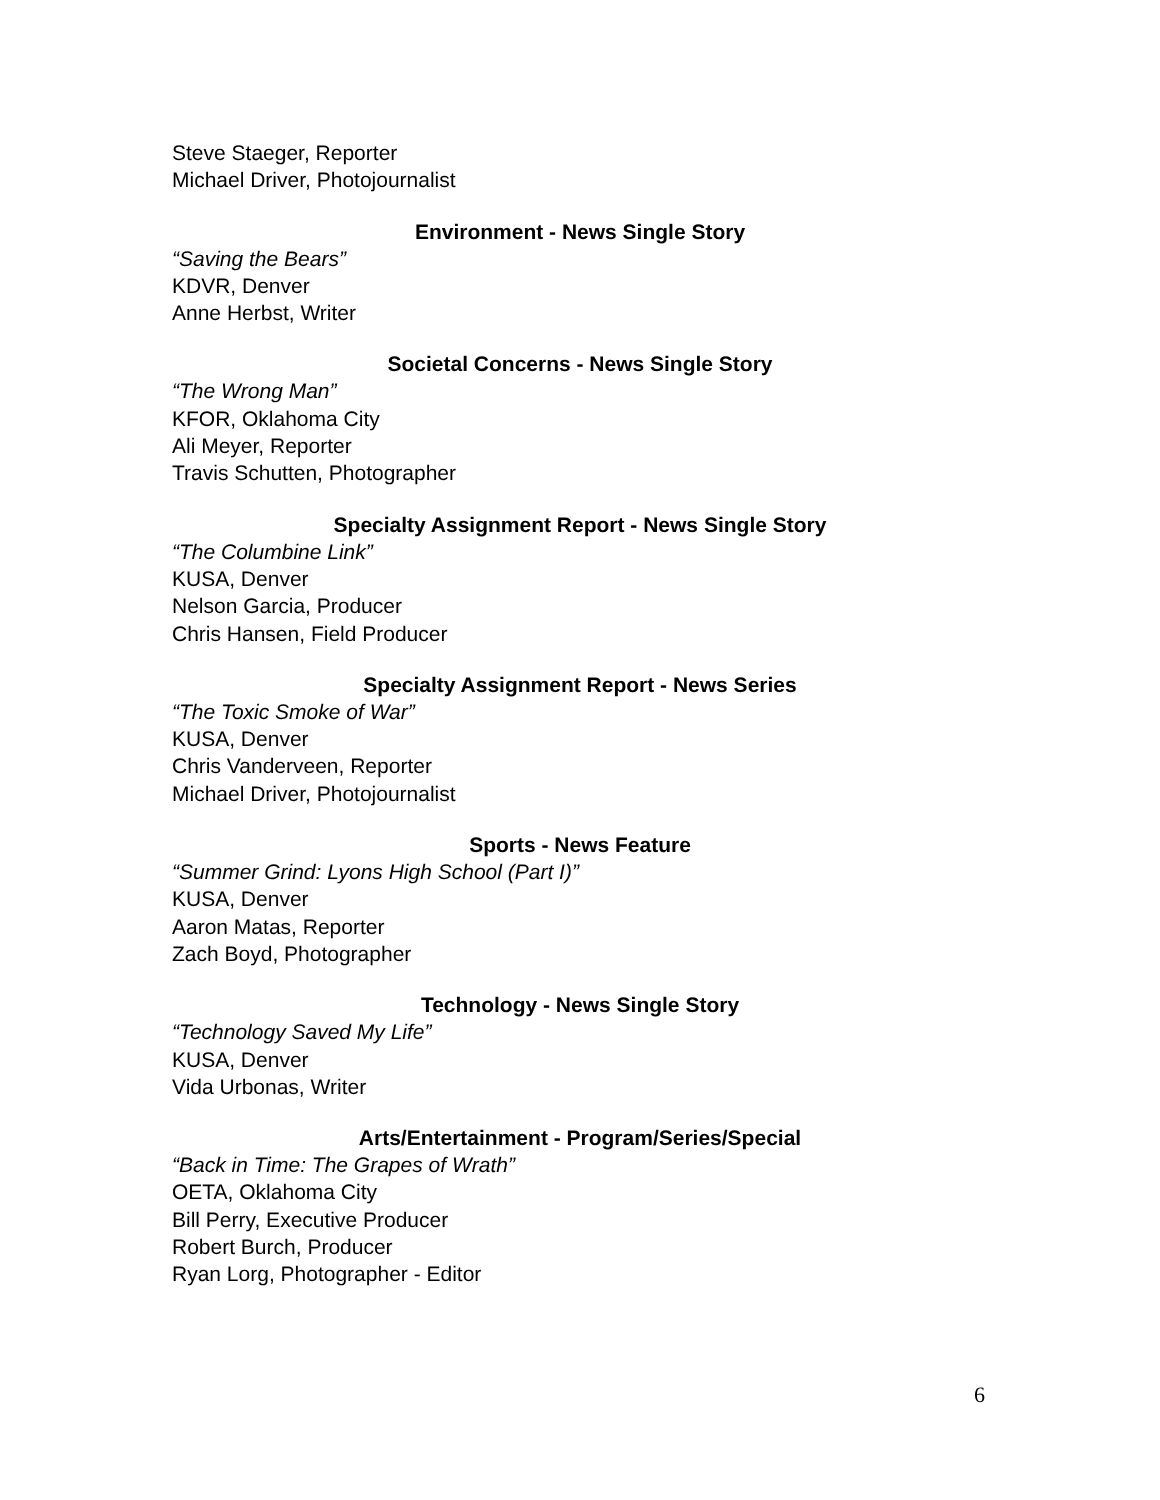Steve Staeger, Reporter
Michael Driver, Photojournalist
Environment - News Single Story
“Saving the Bears”
KDVR, Denver
Anne Herbst, Writer
Societal Concerns - News Single Story
“The Wrong Man”
KFOR, Oklahoma City
Ali Meyer, Reporter
Travis Schutten, Photographer
Specialty Assignment Report - News Single Story
“The Columbine Link”
KUSA, Denver
Nelson Garcia, Producer
Chris Hansen, Field Producer
Specialty Assignment Report - News Series
“The Toxic Smoke of War”
KUSA, Denver
Chris Vanderveen, Reporter
Michael Driver, Photojournalist
Sports - News Feature
“Summer Grind: Lyons High School (Part I)”
KUSA, Denver
Aaron Matas, Reporter
Zach Boyd, Photographer
Technology - News Single Story
“Technology Saved My Life”
KUSA, Denver
Vida Urbonas, Writer
Arts/Entertainment - Program/Series/Special
“Back in Time: The Grapes of Wrath”
OETA, Oklahoma City
Bill Perry, Executive Producer
Robert Burch, Producer
Ryan Lorg, Photographer - Editor
6